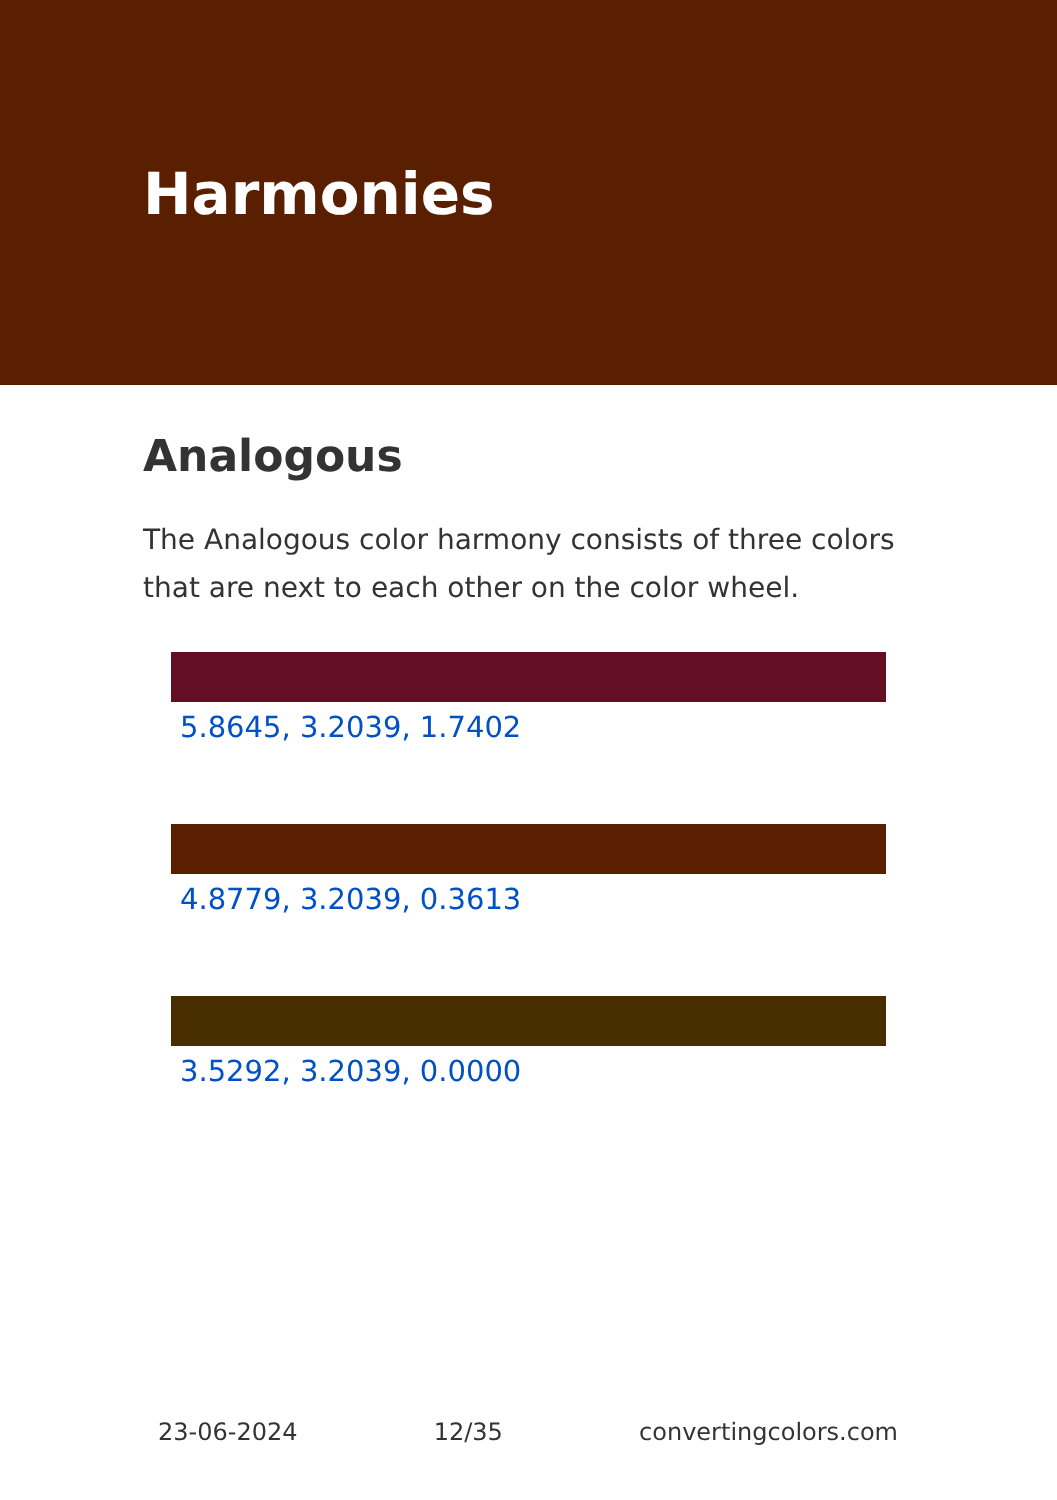Harmonies
Analogous
The Analogous color harmony consists of three colors that are next to each other on the color wheel.
5.8645, 3.2039, 1.7402
4.8779, 3.2039, 0.3613
3.5292, 3.2039, 0.0000
23-06-2024 12/35 convertingcolors.com